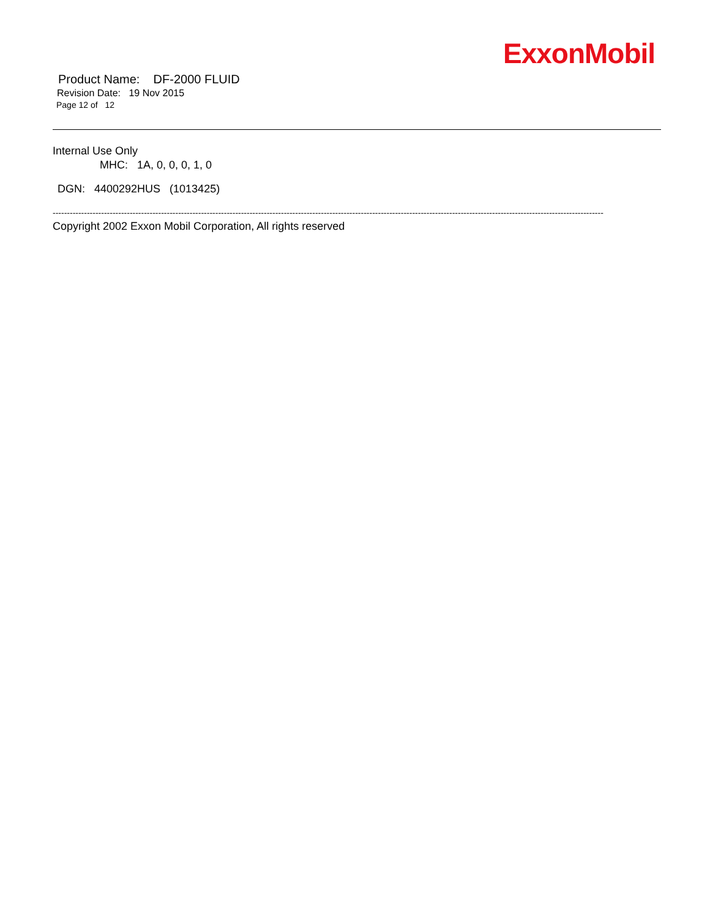ExxonMobil
Product Name: DF-2000 FLUID
Revision Date: 19 Nov 2015
Page 12 of 12
Internal Use Only
MHC: 1A, 0, 0, 0, 1, 0
DGN: 4400292HUS (1013425)
-------------------------------------------------------------------------------------------------------------------------------------------------------------------------------------------------
Copyright 2002 Exxon Mobil Corporation, All rights reserved